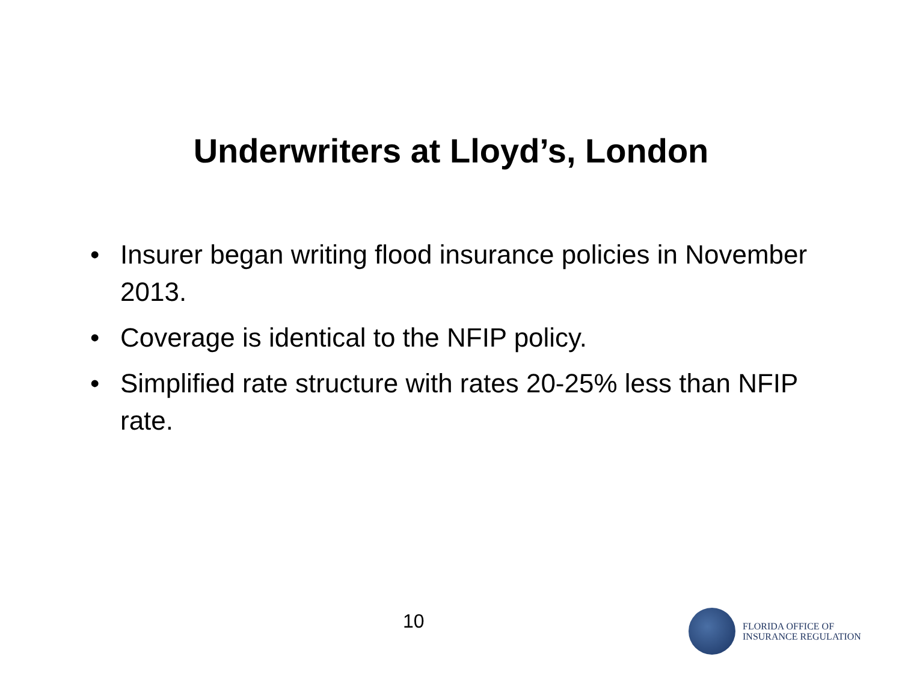Underwriters at Lloyd’s, London
• Insurer began writing flood insurance policies in November 2013.
• Coverage is identical to the NFIP policy.
• Simplified rate structure with rates 20-25% less than NFIP rate.
10
FLORIDA OFFICE OF
INSURANCE REGULATION